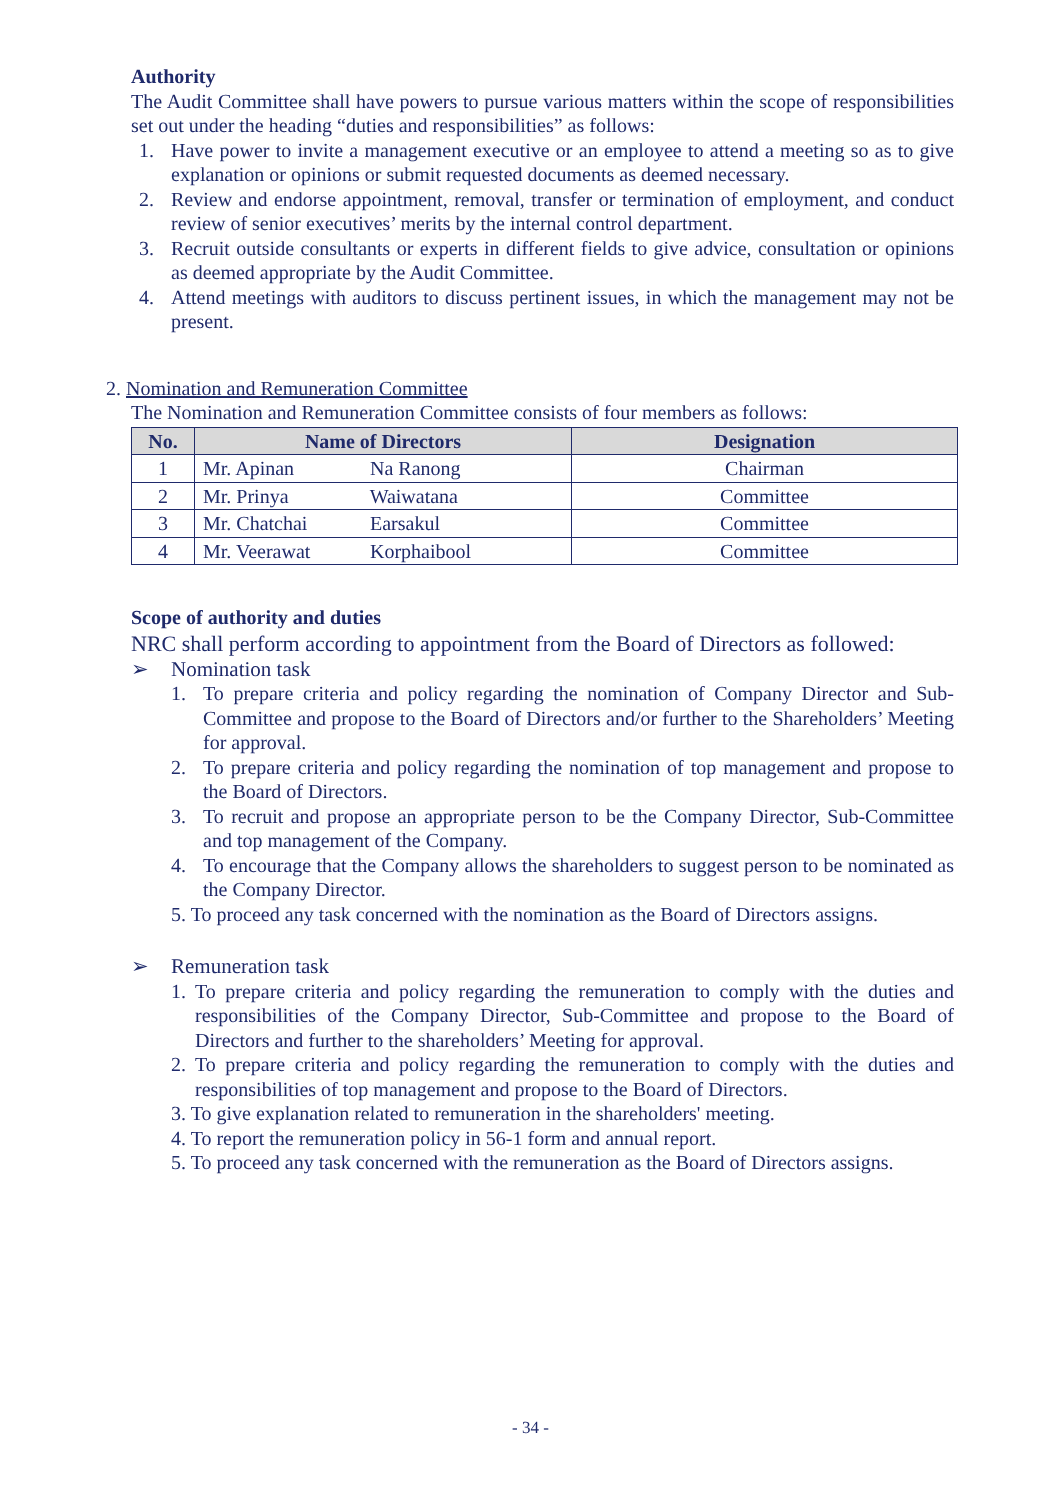Authority
The Audit Committee shall have powers to pursue various matters within the scope of responsibilities set out under the heading “duties and responsibilities” as follows:
1. Have power to invite a management executive or an employee to attend a meeting so as to give explanation or opinions or submit requested documents as deemed necessary.
2. Review and endorse appointment, removal, transfer or termination of employment, and conduct review of senior executives’ merits by the internal control department.
3. Recruit outside consultants or experts in different fields to give advice, consultation or opinions as deemed appropriate by the Audit Committee.
4. Attend meetings with auditors to discuss pertinent issues, in which the management may not be present.
2. Nomination and Remuneration Committee
The Nomination and Remuneration Committee consists of four members as follows:
| No. | Name of Directors | Designation |
| --- | --- | --- |
| 1 | Mr. Apinan Na Ranong | Chairman |
| 2 | Mr. Prinya Waiwatana | Committee |
| 3 | Mr. Chatchai Earsakul | Committee |
| 4 | Mr. Veerawat Korphaibool | Committee |
Scope of authority and duties
NRC shall perform according to appointment from the Board of Directors as followed:
➢ Nomination task
1. To prepare criteria and policy regarding the nomination of Company Director and Sub-Committee and propose to the Board of Directors and/or further to the Shareholders’ Meeting for approval.
2. To prepare criteria and policy regarding the nomination of top management and propose to the Board of Directors.
3. To recruit and propose an appropriate person to be the Company Director, Sub-Committee and top management of the Company.
4. To encourage that the Company allows the shareholders to suggest person to be nominated as the Company Director.
5. To proceed any task concerned with the nomination as the Board of Directors assigns.
➢ Remuneration task
1. To prepare criteria and policy regarding the remuneration to comply with the duties and responsibilities of the Company Director, Sub-Committee and propose to the Board of Directors and further to the shareholders’ Meeting for approval.
2. To prepare criteria and policy regarding the remuneration to comply with the duties and responsibilities of top management and propose to the Board of Directors.
3. To give explanation related to remuneration in the shareholders' meeting.
4. To report the remuneration policy in 56-1 form and annual report.
5. To proceed any task concerned with the remuneration as the Board of Directors assigns.
- 34 -